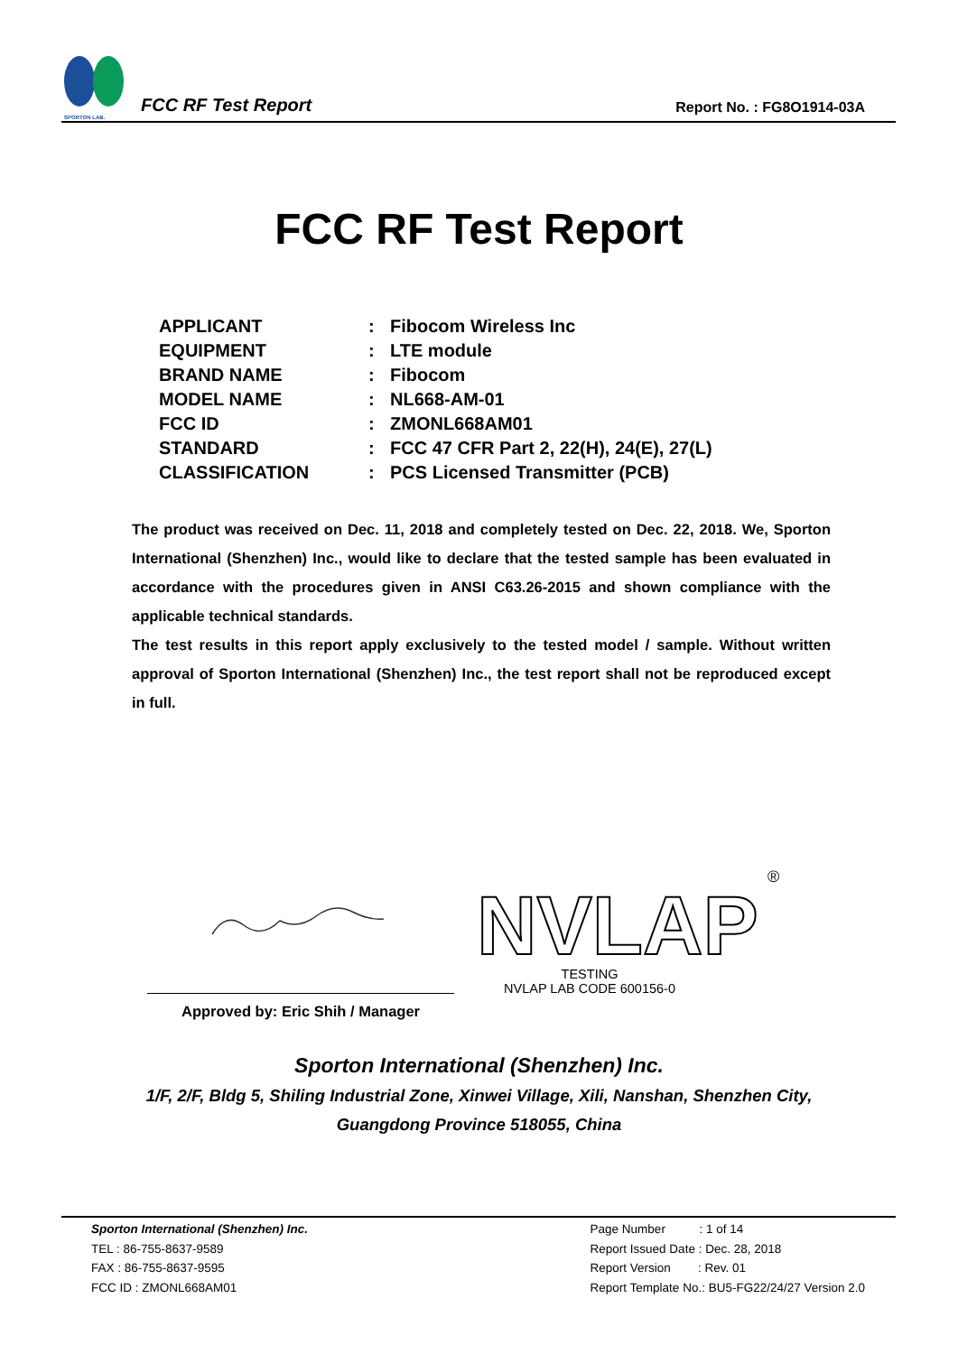SPORTON LAB.
FCC RF Test Report
Report No. : FG8O1914-03A
FCC RF Test Report
| APPLICANT | : | Fibocom Wireless Inc |
| EQUIPMENT | : | LTE module |
| BRAND NAME | : | Fibocom |
| MODEL NAME | : | NL668-AM-01 |
| FCC ID | : | ZMONL668AM01 |
| STANDARD | : | FCC 47 CFR Part 2, 22(H), 24(E), 27(L) |
| CLASSIFICATION | : | PCS Licensed Transmitter (PCB) |
The product was received on Dec. 11, 2018 and completely tested on Dec. 22, 2018. We, Sporton International (Shenzhen) Inc., would like to declare that the tested sample has been evaluated in accordance with the procedures given in ANSI C63.26-2015 and shown compliance with the applicable technical standards.
The test results in this report apply exclusively to the tested model / sample. Without written approval of Sporton International (Shenzhen) Inc., the test report shall not be reproduced except in full.
Approved by: Eric Shih / Manager
NVLAP
®
TESTING
NVLAP LAB CODE 600156-0
Sporton International (Shenzhen) Inc.
1/F, 2/F, Bldg 5, Shiling Industrial Zone, Xinwei Village, Xili, Nanshan, Shenzhen City,
Guangdong Province 518055, China
Sporton International (Shenzhen) Inc.
TEL : 86-755-8637-9589
FAX : 86-755-8637-9595
FCC ID : ZMONL668AM01
Page Number : 1 of 14
Report Issued Date : Dec. 28, 2018
Report Version : Rev. 01
Report Template No.: BU5-FG22/24/27 Version 2.0